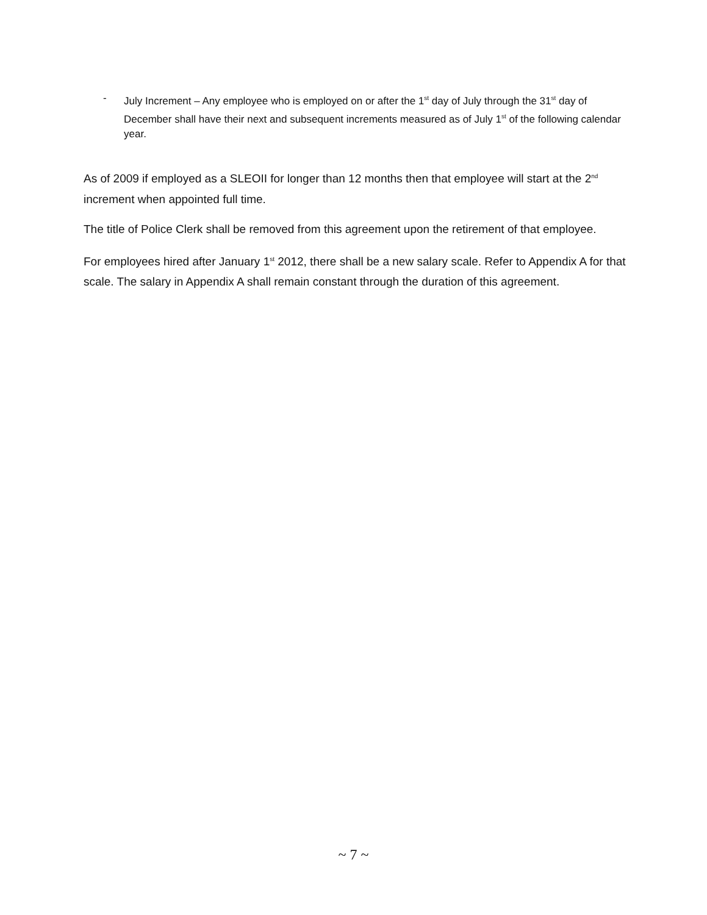- July Increment – Any employee who is employed on or after the 1<sup>st</sup> day of July through the 31<sup>st</sup> day of December shall have their next and subsequent increments measured as of July 1<sup>st</sup> of the following calendar year.
As of 2009 if employed as a SLEOII for longer than 12 months then that employee will start at the 2<sup>nd</sup> increment when appointed full time.
The title of Police Clerk shall be removed from this agreement upon the retirement of that employee.
For employees hired after January 1<sup>st</sup> 2012, there shall be a new salary scale. Refer to Appendix A for that scale. The salary in Appendix A shall remain constant through the duration of this agreement.
~ 7 ~